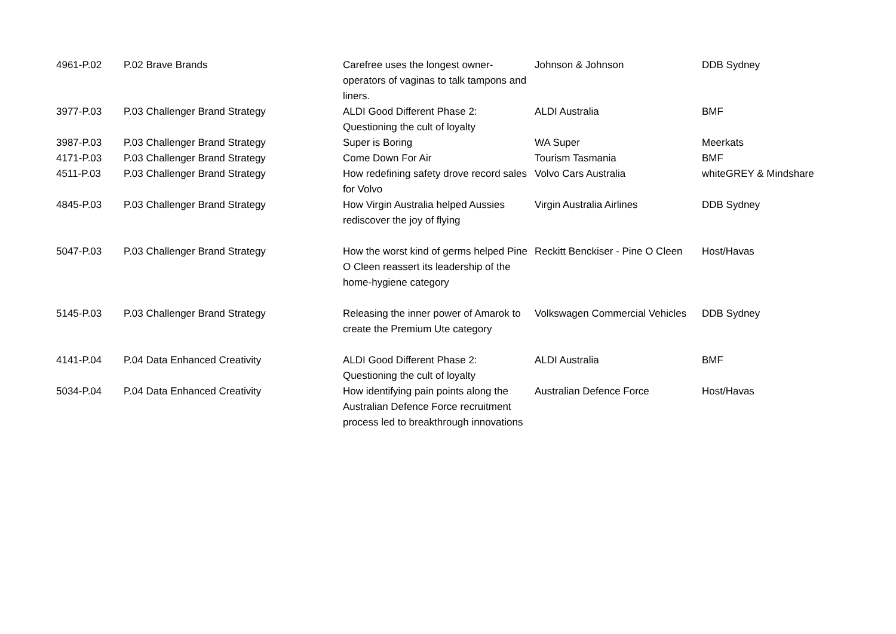| 4961-P.02 | P.02 Brave Brands | Carefree uses the longest owner-operators of vaginas to talk tampons and liners. | Johnson & Johnson | DDB Sydney |
| 3977-P.03 | P.03 Challenger Brand Strategy | ALDI Good Different Phase 2: Questioning the cult of loyalty | ALDI Australia | BMF |
| 3987-P.03 | P.03 Challenger Brand Strategy | Super is Boring | WA Super | Meerkats |
| 4171-P.03 | P.03 Challenger Brand Strategy | Come Down For Air | Tourism Tasmania | BMF |
| 4511-P.03 | P.03 Challenger Brand Strategy | How redefining safety drove record sales for Volvo | Volvo Cars Australia | whiteGREY & Mindshare |
| 4845-P.03 | P.03 Challenger Brand Strategy | How Virgin Australia helped Aussies rediscover the joy of flying | Virgin Australia Airlines | DDB Sydney |
| 5047-P.03 | P.03 Challenger Brand Strategy | How the worst kind of germs helped Pine O Cleen reassert its leadership of the home-hygiene category | Reckitt Benckiser - Pine O Cleen | Host/Havas |
| 5145-P.03 | P.03 Challenger Brand Strategy | Releasing the inner power of Amarok to create the Premium Ute category | Volkswagen Commercial Vehicles | DDB Sydney |
| 4141-P.04 | P.04 Data Enhanced Creativity | ALDI Good Different Phase 2: Questioning the cult of loyalty | ALDI Australia | BMF |
| 5034-P.04 | P.04 Data Enhanced Creativity | How identifying pain points along the Australian Defence Force recruitment process led to breakthrough innovations | Australian Defence Force | Host/Havas |